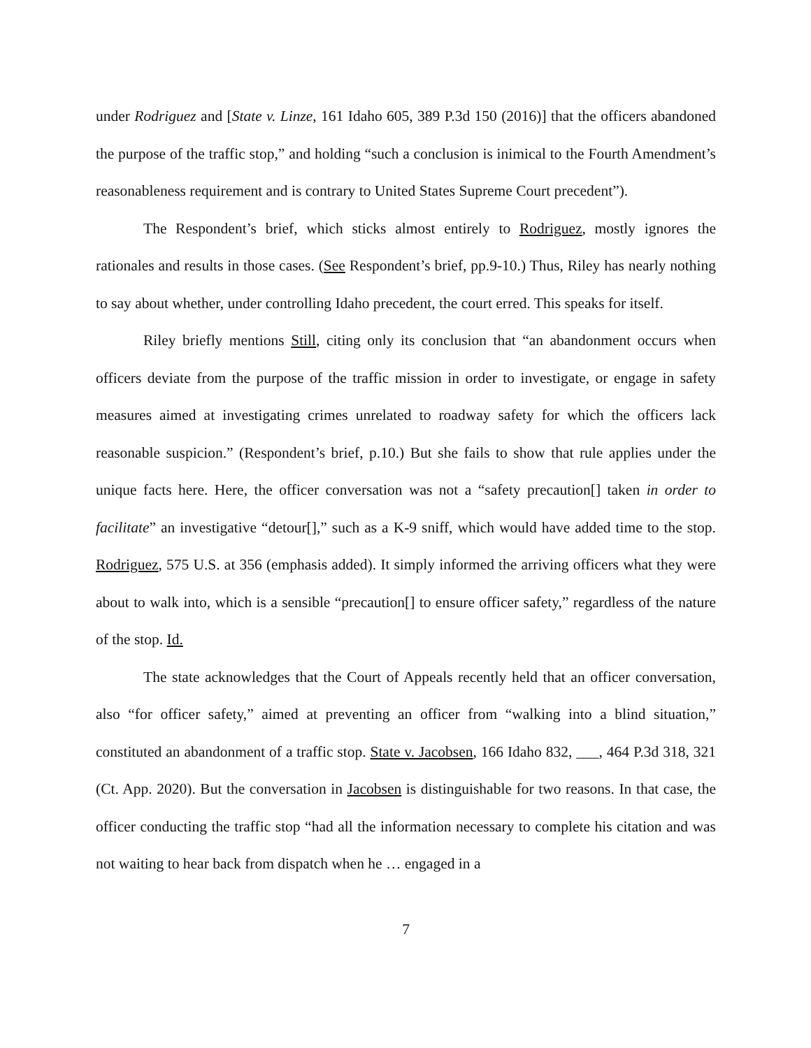under Rodriguez and [State v. Linze, 161 Idaho 605, 389 P.3d 150 (2016)] that the officers abandoned the purpose of the traffic stop,” and holding “such a conclusion is inimical to the Fourth Amendment’s reasonableness requirement and is contrary to United States Supreme Court precedent”).
The Respondent’s brief, which sticks almost entirely to Rodriguez, mostly ignores the rationales and results in those cases. (See Respondent’s brief, pp.9-10.) Thus, Riley has nearly nothing to say about whether, under controlling Idaho precedent, the court erred. This speaks for itself.
Riley briefly mentions Still, citing only its conclusion that “an abandonment occurs when officers deviate from the purpose of the traffic mission in order to investigate, or engage in safety measures aimed at investigating crimes unrelated to roadway safety for which the officers lack reasonable suspicion.” (Respondent’s brief, p.10.) But she fails to show that rule applies under the unique facts here. Here, the officer conversation was not a “safety precaution[] taken in order to facilitate” an investigative “detour[],” such as a K-9 sniff, which would have added time to the stop. Rodriguez, 575 U.S. at 356 (emphasis added). It simply informed the arriving officers what they were about to walk into, which is a sensible “precaution[] to ensure officer safety,” regardless of the nature of the stop. Id.
The state acknowledges that the Court of Appeals recently held that an officer conversation, also “for officer safety,” aimed at preventing an officer from “walking into a blind situation,” constituted an abandonment of a traffic stop. State v. Jacobsen, 166 Idaho 832, ___, 464 P.3d 318, 321 (Ct. App. 2020). But the conversation in Jacobsen is distinguishable for two reasons. In that case, the officer conducting the traffic stop “had all the information necessary to complete his citation and was not waiting to hear back from dispatch when he … engaged in a
7